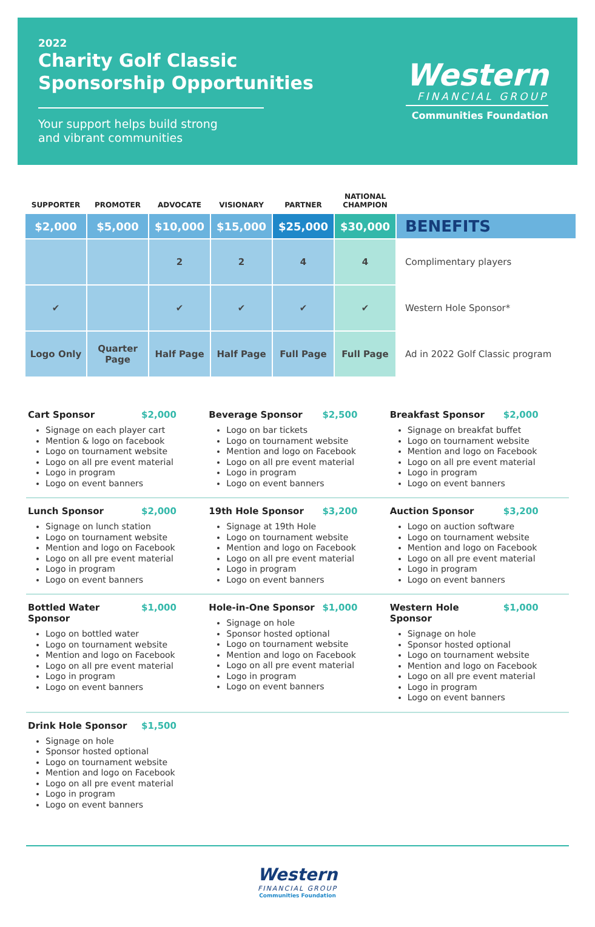2022
Charity Golf Classic
Sponsorship Opportunities
Your support helps build strong
and vibrant communities
Western
FINANCIAL GROUP
Communities Foundation
| SUPPORTER | PROMOTER | ADVOCATE | VISIONARY | PARTNER | NATIONAL CHAMPION | |
| --- | --- | --- | --- | --- | --- | --- |
| $2,000 | $5,000 | $10,000 | $15,000 | $25,000 | $30,000 | BENEFITS |
| | | 2 | 2 | 4 | 4 | Complimentary players |
| ✔ | | ✔ | ✔ | ✔ | ✔ | Western Hole Sponsor* |
| Logo Only | Quarter Page | Half Page | Half Page | Full Page | Full Page | Ad in 2022 Golf Classic program |
Cart Sponsor $2,000
Signage on each player cart
Mention & logo on facebook
Logo on tournament website
Logo on all pre event material
Logo in program
Logo on event banners
Beverage Sponsor $2,500
Logo on bar tickets
Logo on tournament website
Mention and logo on Facebook
Logo on all pre event material
Logo in program
Logo on event banners
Breakfast Sponsor $2,000
Signage on breakfat buffet
Logo on tournament website
Mention and logo on Facebook
Logo on all pre event material
Logo in program
Logo on event banners
Lunch Sponsor $2,000
Signage on lunch station
Logo on tournament website
Mention and logo on Facebook
Logo on all pre event material
Logo in program
Logo on event banners
19th Hole Sponsor $3,200
Signage at 19th Hole
Logo on tournament website
Mention and logo on Facebook
Logo on all pre event material
Logo in program
Logo on event banners
Auction Sponsor $3,200
Logo on auction software
Logo on tournament website
Mention and logo on Facebook
Logo on all pre event material
Logo in program
Logo on event banners
Bottled Water Sponsor $1,000
Logo on bottled water
Logo on tournament website
Mention and logo on Facebook
Logo on all pre event material
Logo in program
Logo on event banners
Hole-in-One Sponsor $1,000
Signage on hole
Sponsor hosted optional
Logo on tournament website
Mention and logo on Facebook
Logo on all pre event material
Logo in program
Logo on event banners
Western Hole Sponsor $1,000
Signage on hole
Sponsor hosted optional
Logo on tournament website
Mention and logo on Facebook
Logo on all pre event material
Logo in program
Logo on event banners
Drink Hole Sponsor $1,500
Signage on hole
Sponsor hosted optional
Logo on tournament website
Mention and logo on Facebook
Logo on all pre event material
Logo in program
Logo on event banners
Western
FINANCIAL GROUP
Communities Foundation